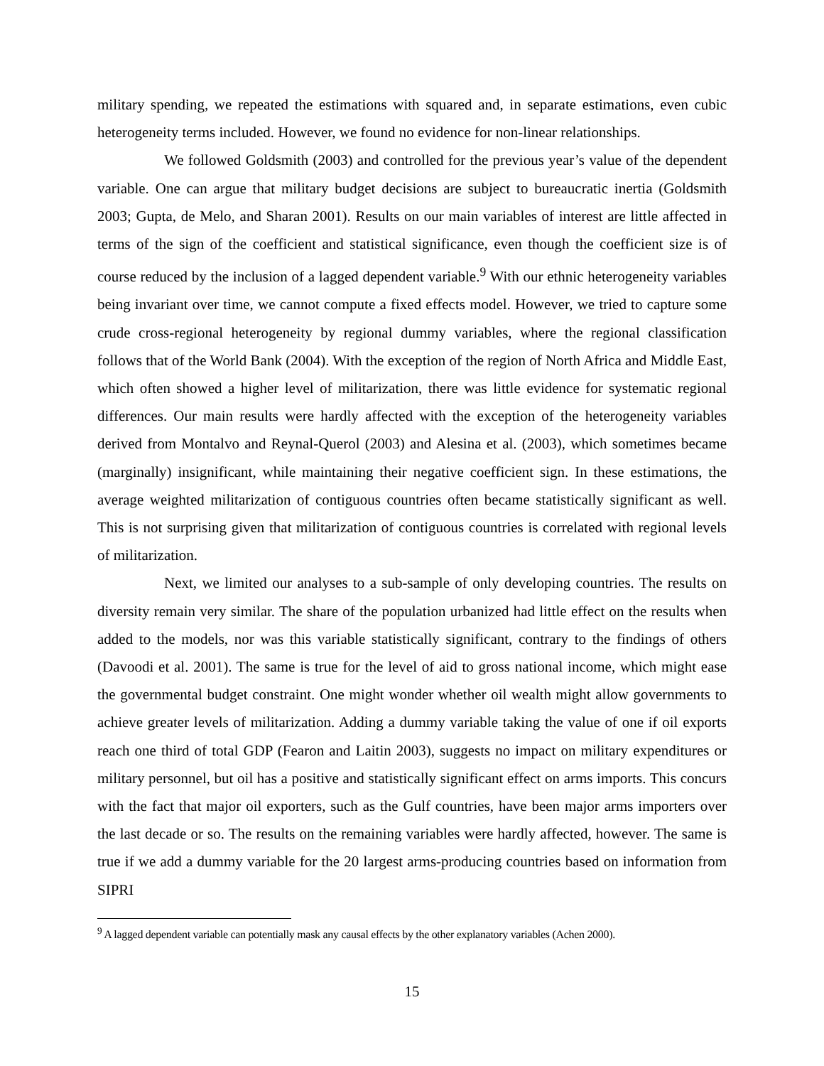military spending, we repeated the estimations with squared and, in separate estimations, even cubic heterogeneity terms included. However, we found no evidence for non-linear relationships.
We followed Goldsmith (2003) and controlled for the previous year’s value of the dependent variable. One can argue that military budget decisions are subject to bureaucratic inertia (Goldsmith 2003; Gupta, de Melo, and Sharan 2001). Results on our main variables of interest are little affected in terms of the sign of the coefficient and statistical significance, even though the coefficient size is of course reduced by the inclusion of a lagged dependent variable.<sup>9</sup> With our ethnic heterogeneity variables being invariant over time, we cannot compute a fixed effects model. However, we tried to capture some crude cross-regional heterogeneity by regional dummy variables, where the regional classification follows that of the World Bank (2004). With the exception of the region of North Africa and Middle East, which often showed a higher level of militarization, there was little evidence for systematic regional differences. Our main results were hardly affected with the exception of the heterogeneity variables derived from Montalvo and Reynal-Querol (2003) and Alesina et al. (2003), which sometimes became (marginally) insignificant, while maintaining their negative coefficient sign. In these estimations, the average weighted militarization of contiguous countries often became statistically significant as well. This is not surprising given that militarization of contiguous countries is correlated with regional levels of militarization.
Next, we limited our analyses to a sub-sample of only developing countries. The results on diversity remain very similar. The share of the population urbanized had little effect on the results when added to the models, nor was this variable statistically significant, contrary to the findings of others (Davoodi et al. 2001). The same is true for the level of aid to gross national income, which might ease the governmental budget constraint. One might wonder whether oil wealth might allow governments to achieve greater levels of militarization. Adding a dummy variable taking the value of one if oil exports reach one third of total GDP (Fearon and Laitin 2003), suggests no impact on military expenditures or military personnel, but oil has a positive and statistically significant effect on arms imports. This concurs with the fact that major oil exporters, such as the Gulf countries, have been major arms importers over the last decade or so. The results on the remaining variables were hardly affected, however. The same is true if we add a dummy variable for the 20 largest arms-producing countries based on information from SIPRI
<sup>9</sup> A lagged dependent variable can potentially mask any causal effects by the other explanatory variables (Achen 2000).
15